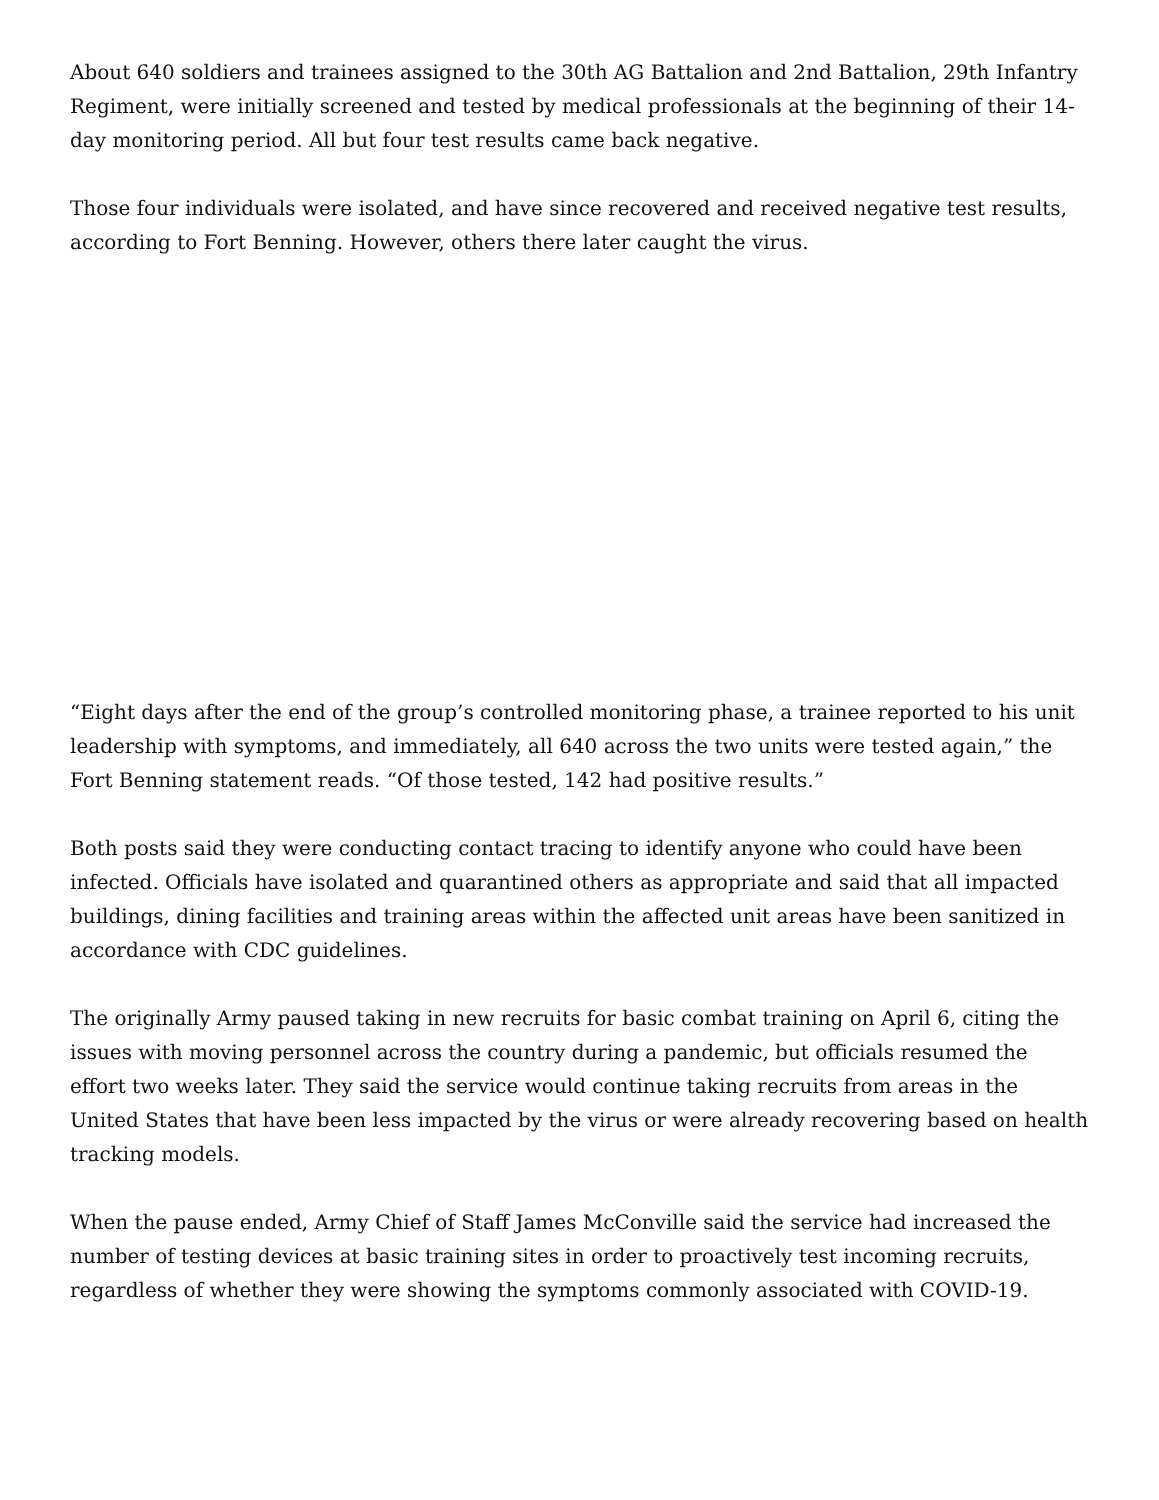About 640 soldiers and trainees assigned to the 30th AG Battalion and 2nd Battalion, 29th Infantry Regiment, were initially screened and tested by medical professionals at the beginning of their 14-day monitoring period. All but four test results came back negative.
Those four individuals were isolated, and have since recovered and received negative test results, according to Fort Benning. However, others there later caught the virus.
“Eight days after the end of the group’s controlled monitoring phase, a trainee reported to his unit leadership with symptoms, and immediately, all 640 across the two units were tested again,” the Fort Benning statement reads. “Of those tested, 142 had positive results.”
Both posts said they were conducting contact tracing to identify anyone who could have been infected. Officials have isolated and quarantined others as appropriate and said that all impacted buildings, dining facilities and training areas within the affected unit areas have been sanitized in accordance with CDC guidelines.
The originally Army paused taking in new recruits for basic combat training on April 6, citing the issues with moving personnel across the country during a pandemic, but officials resumed the effort two weeks later. They said the service would continue taking recruits from areas in the United States that have been less impacted by the virus or were already recovering based on health tracking models.
When the pause ended, Army Chief of Staff James McConville said the service had increased the number of testing devices at basic training sites in order to proactively test incoming recruits, regardless of whether they were showing the symptoms commonly associated with COVID-19.